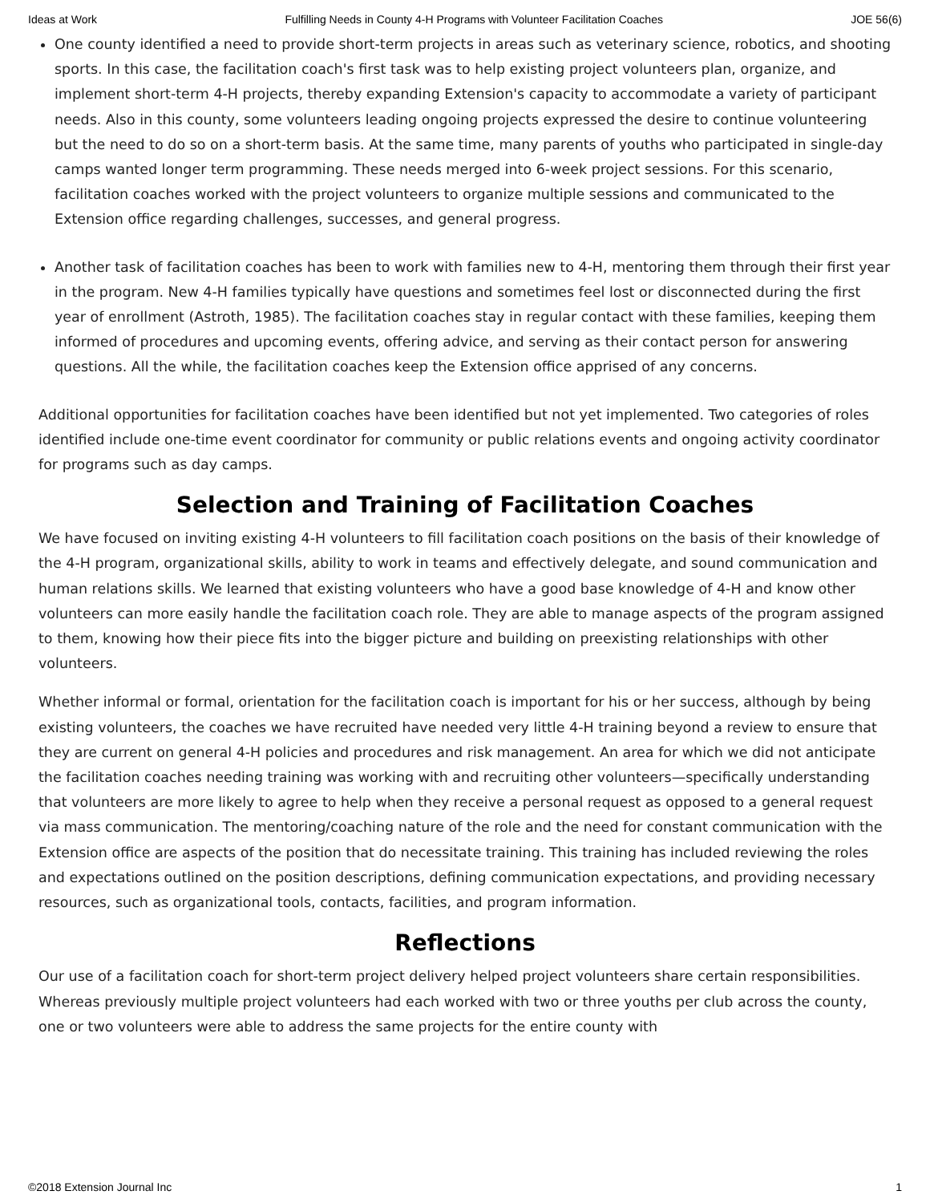Ideas at Work Fulfilling Needs in County 4-H Programs with Volunteer Facilitation Coaches JOE 56(6)
One county identified a need to provide short-term projects in areas such as veterinary science, robotics, and shooting sports. In this case, the facilitation coach's first task was to help existing project volunteers plan, organize, and implement short-term 4-H projects, thereby expanding Extension's capacity to accommodate a variety of participant needs. Also in this county, some volunteers leading ongoing projects expressed the desire to continue volunteering but the need to do so on a short-term basis. At the same time, many parents of youths who participated in single-day camps wanted longer term programming. These needs merged into 6-week project sessions. For this scenario, facilitation coaches worked with the project volunteers to organize multiple sessions and communicated to the Extension office regarding challenges, successes, and general progress.
Another task of facilitation coaches has been to work with families new to 4-H, mentoring them through their first year in the program. New 4-H families typically have questions and sometimes feel lost or disconnected during the first year of enrollment (Astroth, 1985). The facilitation coaches stay in regular contact with these families, keeping them informed of procedures and upcoming events, offering advice, and serving as their contact person for answering questions. All the while, the facilitation coaches keep the Extension office apprised of any concerns.
Additional opportunities for facilitation coaches have been identified but not yet implemented. Two categories of roles identified include one-time event coordinator for community or public relations events and ongoing activity coordinator for programs such as day camps.
Selection and Training of Facilitation Coaches
We have focused on inviting existing 4-H volunteers to fill facilitation coach positions on the basis of their knowledge of the 4-H program, organizational skills, ability to work in teams and effectively delegate, and sound communication and human relations skills. We learned that existing volunteers who have a good base knowledge of 4-H and know other volunteers can more easily handle the facilitation coach role. They are able to manage aspects of the program assigned to them, knowing how their piece fits into the bigger picture and building on preexisting relationships with other volunteers.
Whether informal or formal, orientation for the facilitation coach is important for his or her success, although by being existing volunteers, the coaches we have recruited have needed very little 4-H training beyond a review to ensure that they are current on general 4-H policies and procedures and risk management. An area for which we did not anticipate the facilitation coaches needing training was working with and recruiting other volunteers—specifically understanding that volunteers are more likely to agree to help when they receive a personal request as opposed to a general request via mass communication. The mentoring/coaching nature of the role and the need for constant communication with the Extension office are aspects of the position that do necessitate training. This training has included reviewing the roles and expectations outlined on the position descriptions, defining communication expectations, and providing necessary resources, such as organizational tools, contacts, facilities, and program information.
Reflections
Our use of a facilitation coach for short-term project delivery helped project volunteers share certain responsibilities. Whereas previously multiple project volunteers had each worked with two or three youths per club across the county, one or two volunteers were able to address the same projects for the entire county with
©2018 Extension Journal Inc 1